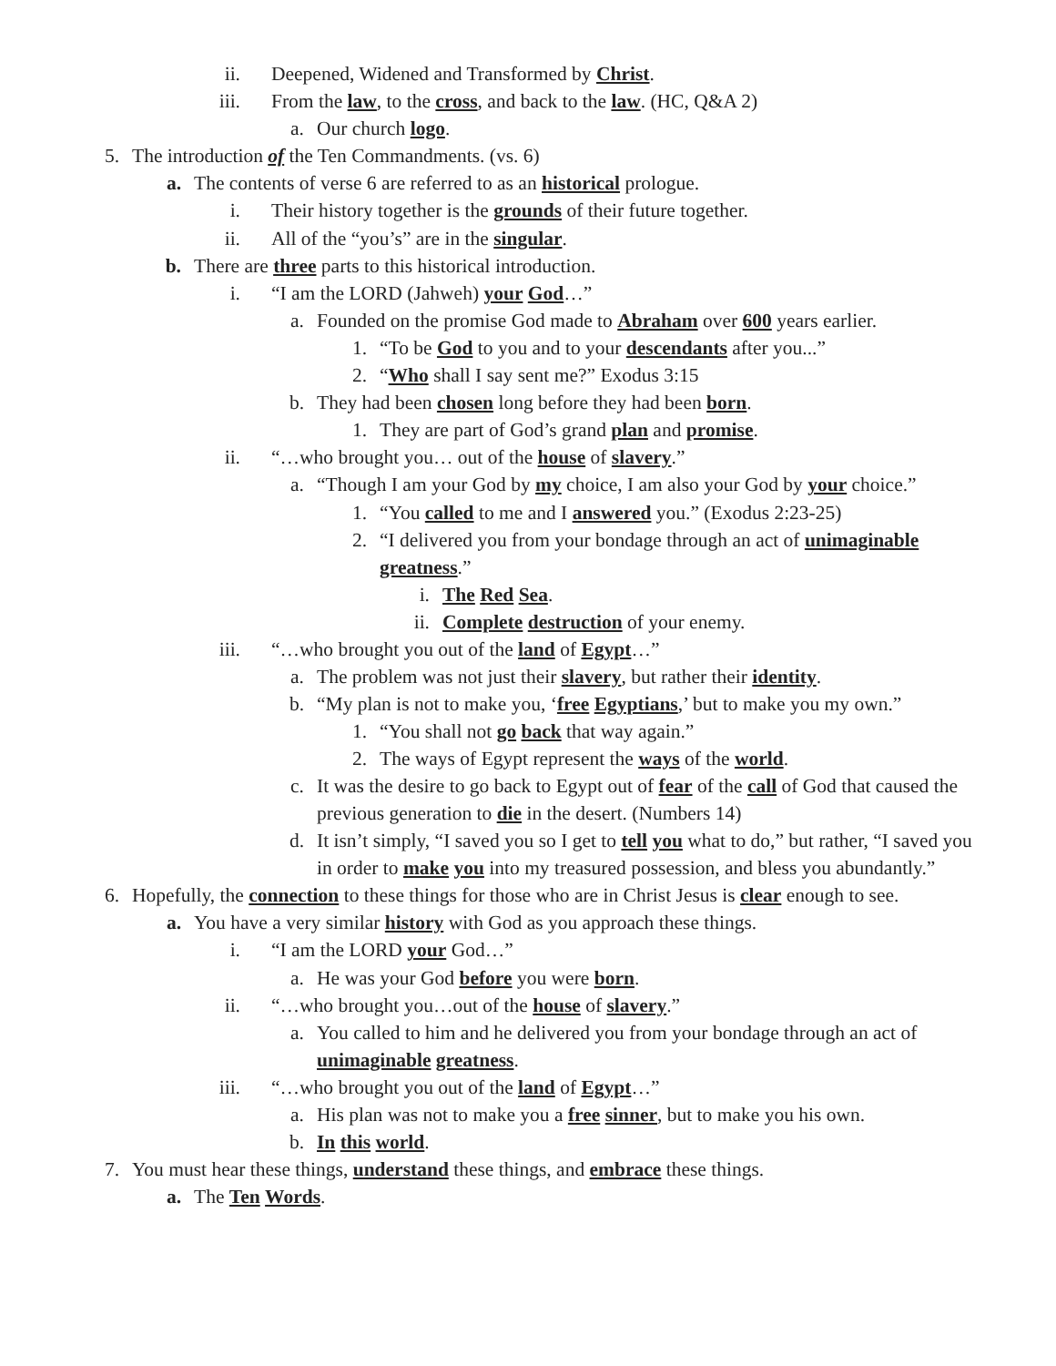ii. Deepened, Widened and Transformed by Christ.
iii. From the law, to the cross, and back to the law. (HC, Q&A 2)
a. Our church logo.
5. The introduction of the Ten Commandments. (vs. 6)
a. The contents of verse 6 are referred to as an historical prologue.
i. Their history together is the grounds of their future together.
ii. All of the “you’s” are in the singular.
b. There are three parts to this historical introduction.
i. “I am the LORD (Jahweh) your God…”
a. Founded on the promise God made to Abraham over 600 years earlier.
1. “To be God to you and to your descendants after you...”
2. “Who shall I say sent me?” Exodus 3:15
b. They had been chosen long before they had been born.
1. They are part of God’s grand plan and promise.
ii. “…who brought you… out of the house of slavery.”
a. “Though I am your God by my choice, I am also your God by your choice.”
1. “You called to me and I answered you.” (Exodus 2:23-25)
2. “I delivered you from your bondage through an act of unimaginable greatness.”
i. The Red Sea.
ii. Complete destruction of your enemy.
iii. “…who brought you out of the land of Egypt…”
a. The problem was not just their slavery, but rather their identity.
b. “My plan is not to make you, ‘free Egyptians,’ but to make you my own.”
1. “You shall not go back that way again.”
2. The ways of Egypt represent the ways of the world.
c. It was the desire to go back to Egypt out of fear of the call of God that caused the previous generation to die in the desert. (Numbers 14)
d. It isn’t simply, “I saved you so I get to tell you what to do,” but rather, “I saved you in order to make you into my treasured possession, and bless you abundantly.”
6. Hopefully, the connection to these things for those who are in Christ Jesus is clear enough to see.
a. You have a very similar history with God as you approach these things.
i. “I am the LORD your God…”
a. He was your God before you were born.
ii. “…who brought you…out of the house of slavery.”
a. You called to him and he delivered you from your bondage through an act of unimaginable greatness.
iii. “…who brought you out of the land of Egypt…”
a. His plan was not to make you a free sinner, but to make you his own.
b. In this world.
7. You must hear these things, understand these things, and embrace these things.
a. The Ten Words.